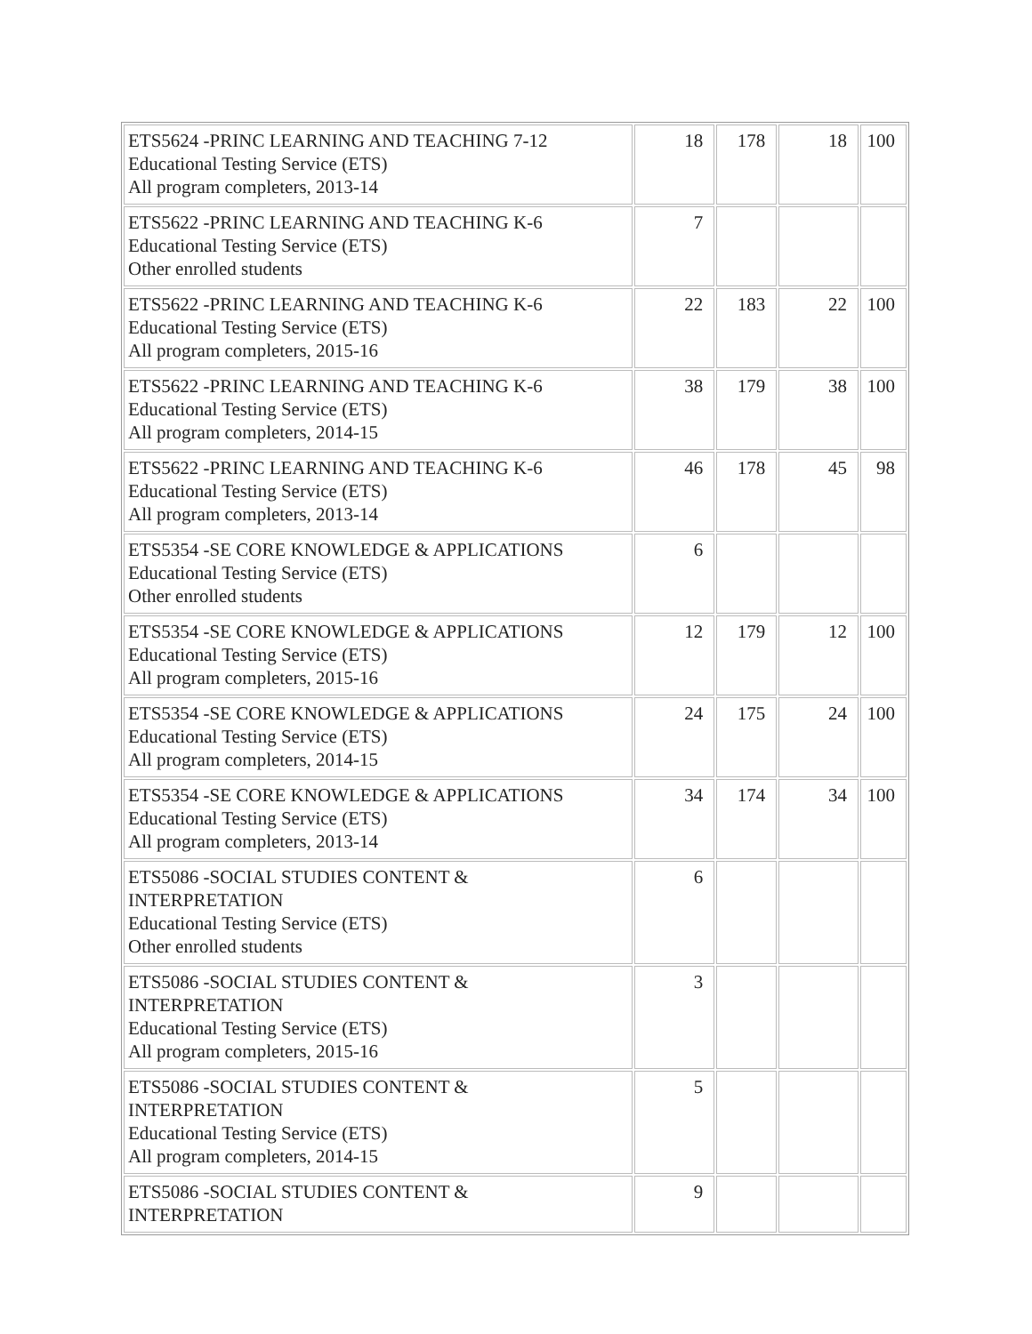| ETS5624 -PRINC LEARNING AND TEACHING 7-12 Educational Testing Service (ETS) All program completers, 2013-14 | 18 | 178 | 18 | 100 |
| ETS5622 -PRINC LEARNING AND TEACHING K-6 Educational Testing Service (ETS) Other enrolled students | 7 | | | |
| ETS5622 -PRINC LEARNING AND TEACHING K-6 Educational Testing Service (ETS) All program completers, 2015-16 | 22 | 183 | 22 | 100 |
| ETS5622 -PRINC LEARNING AND TEACHING K-6 Educational Testing Service (ETS) All program completers, 2014-15 | 38 | 179 | 38 | 100 |
| ETS5622 -PRINC LEARNING AND TEACHING K-6 Educational Testing Service (ETS) All program completers, 2013-14 | 46 | 178 | 45 | 98 |
| ETS5354 -SE CORE KNOWLEDGE & APPLICATIONS Educational Testing Service (ETS) Other enrolled students | 6 | | | |
| ETS5354 -SE CORE KNOWLEDGE & APPLICATIONS Educational Testing Service (ETS) All program completers, 2015-16 | 12 | 179 | 12 | 100 |
| ETS5354 -SE CORE KNOWLEDGE & APPLICATIONS Educational Testing Service (ETS) All program completers, 2014-15 | 24 | 175 | 24 | 100 |
| ETS5354 -SE CORE KNOWLEDGE & APPLICATIONS Educational Testing Service (ETS) All program completers, 2013-14 | 34 | 174 | 34 | 100 |
| ETS5086 -SOCIAL STUDIES CONTENT & INTERPRETATION Educational Testing Service (ETS) Other enrolled students | 6 | | | |
| ETS5086 -SOCIAL STUDIES CONTENT & INTERPRETATION Educational Testing Service (ETS) All program completers, 2015-16 | 3 | | | |
| ETS5086 -SOCIAL STUDIES CONTENT & INTERPRETATION Educational Testing Service (ETS) All program completers, 2014-15 | 5 | | | |
| ETS5086 -SOCIAL STUDIES CONTENT & INTERPRETATION | 9 | | | |